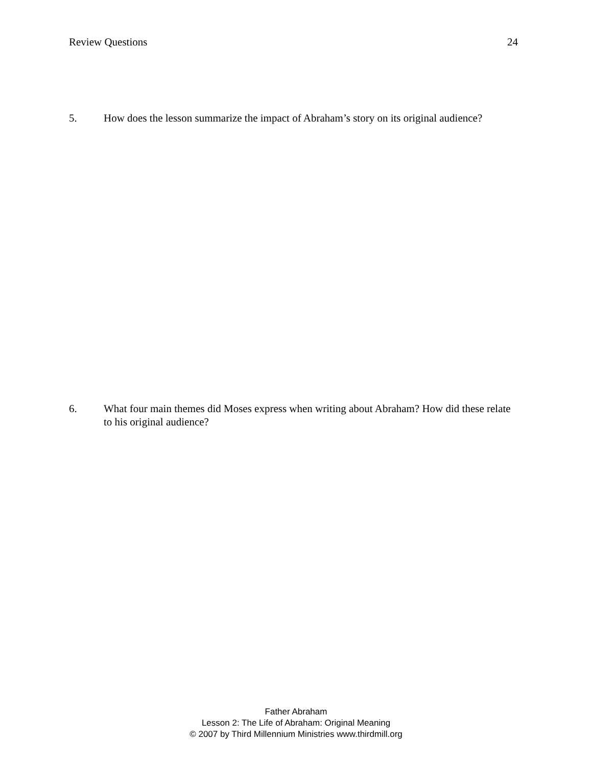Review Questions 24
5. How does the lesson summarize the impact of Abraham’s story on its original audience?
6. What four main themes did Moses express when writing about Abraham? How did these relate to his original audience?
Father Abraham
Lesson 2: The Life of Abraham: Original Meaning
© 2007 by Third Millennium Ministries www.thirdmill.org